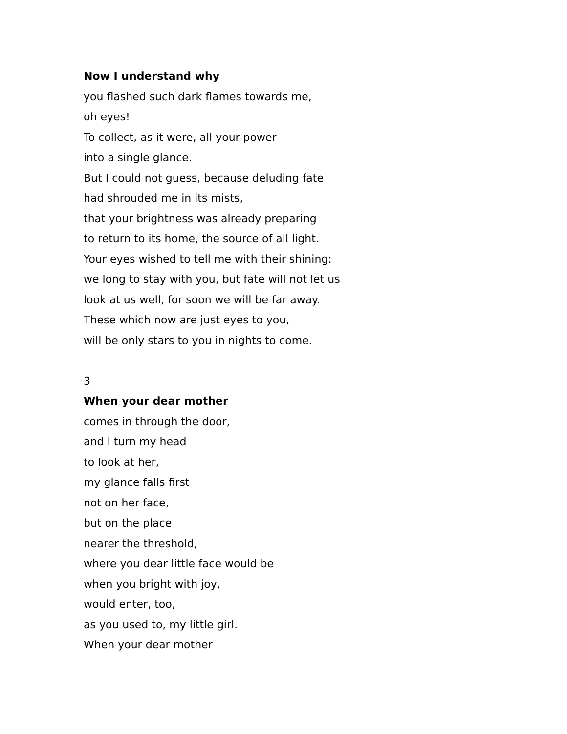Now I understand why
you flashed such dark flames towards me,
oh eyes!
To collect, as it were, all your power
into a single glance.
But I could not guess, because deluding fate
had shrouded me in its mists,
that your brightness was already preparing
to return to its home, the source of all light.
Your eyes wished to tell me with their shining:
we long to stay with you, but fate will not let us
look at us well, for soon we will be far away.
These which now are just eyes to you,
will be only stars to you in nights to come.
3
When your dear mother
comes in through the door,
and I turn my head
to look at her,
my glance falls first
not on her face,
but on the place
nearer the threshold,
where you dear little face would be
when you bright with joy,
would enter, too,
as you used to, my little girl.
When your dear mother